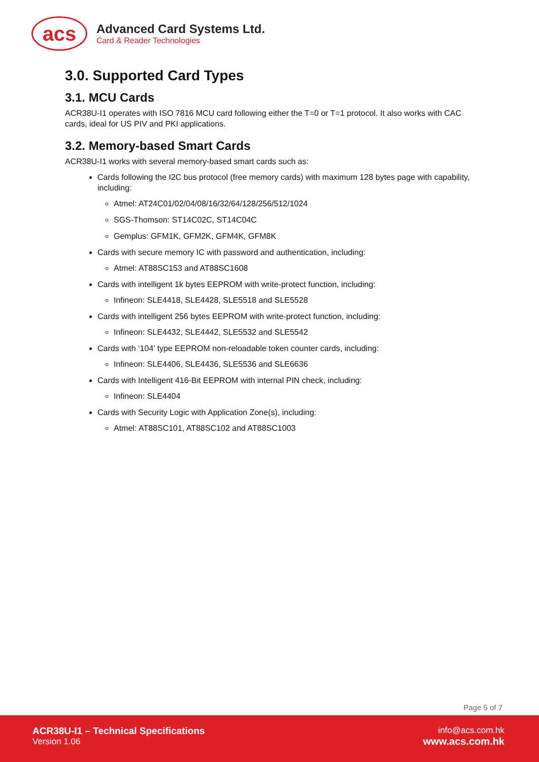acs
Advanced Card Systems Ltd.
Card & Reader Technologies
3.0. Supported Card Types
3.1. MCU Cards
ACR38U-I1 operates with ISO 7816 MCU card following either the T=0 or T=1 protocol. It also works with CAC cards, ideal for US PIV and PKI applications.
3.2. Memory-based Smart Cards
ACR38U-I1 works with several memory-based smart cards such as:
Cards following the I2C bus protocol (free memory cards) with maximum 128 bytes page with capability, including:
Atmel: AT24C01/02/04/08/16/32/64/128/256/512/1024
SGS-Thomson: ST14C02C, ST14C04C
Gemplus: GFM1K, GFM2K, GFM4K, GFM8K
Cards with secure memory IC with password and authentication, including:
Atmel: AT88SC153 and AT88SC1608
Cards with intelligent 1k bytes EEPROM with write-protect function, including:
Infineon: SLE4418, SLE4428, SLE5518 and SLE5528
Cards with intelligent 256 bytes EEPROM with write-protect function, including:
Infineon: SLE4432, SLE4442, SLE5532 and SLE5542
Cards with ‘104’ type EEPROM non-reloadable token counter cards, including:
Infineon: SLE4406, SLE4436, SLE5536 and SLE6636
Cards with Intelligent 416-Bit EEPROM with internal PIN check, including:
Infineon: SLE4404
Cards with Security Logic with Application Zone(s), including:
Atmel: AT88SC101, AT88SC102 and AT88SC1003
Page 5 of 7
ACR38U-I1 – Technical Specifications
Version 1.06
info@acs.com.hk
www.acs.com.hk